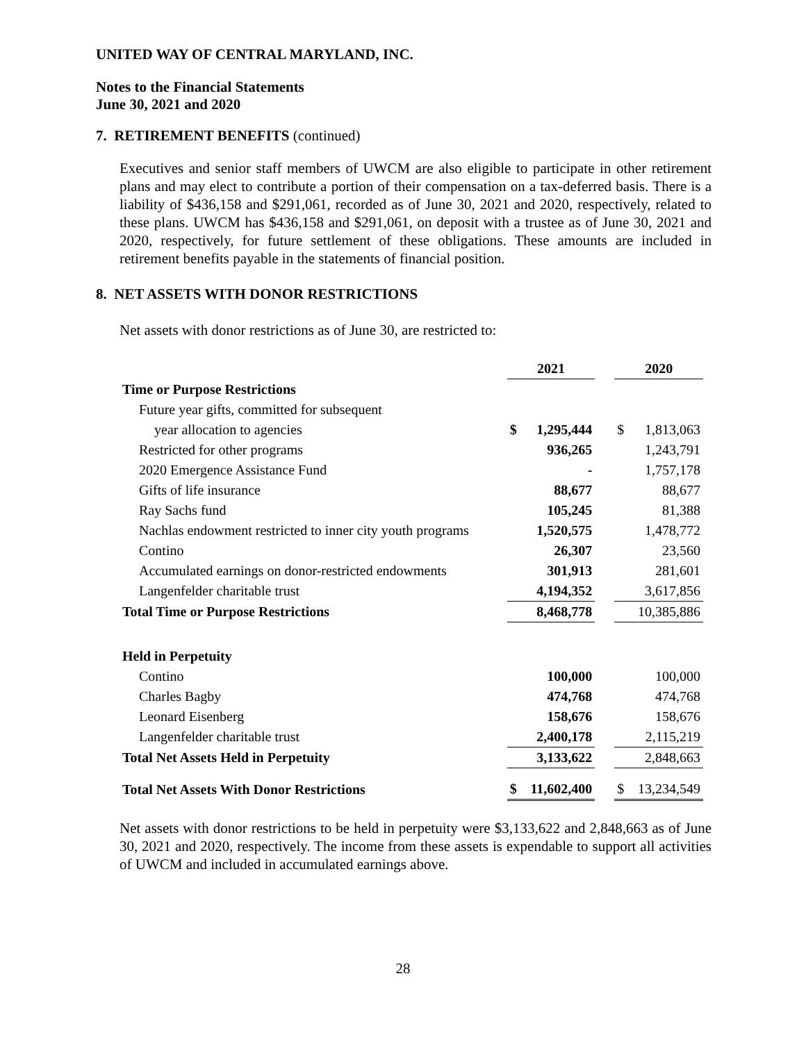UNITED WAY OF CENTRAL MARYLAND, INC.
Notes to the Financial Statements
June 30, 2021 and 2020
7. RETIREMENT BENEFITS (continued)
Executives and senior staff members of UWCM are also eligible to participate in other retirement plans and may elect to contribute a portion of their compensation on a tax-deferred basis. There is a liability of $436,158 and $291,061, recorded as of June 30, 2021 and 2020, respectively, related to these plans. UWCM has $436,158 and $291,061, on deposit with a trustee as of June 30, 2021 and 2020, respectively, for future settlement of these obligations. These amounts are included in retirement benefits payable in the statements of financial position.
8. NET ASSETS WITH DONOR RESTRICTIONS
Net assets with donor restrictions as of June 30, are restricted to:
| | 2021 | | | 2020 | |
| Time or Purpose Restrictions | | | | | |
| Future year gifts, committed for subsequent | | | | | |
| year allocation to agencies | $ | 1,295,444 | | $ | 1,813,063 |
| Restricted for other programs | | 936,265 | | | 1,243,791 |
| 2020 Emergence Assistance Fund | | - | | | 1,757,178 |
| Gifts of life insurance | | 88,677 | | | 88,677 |
| Ray Sachs fund | | 105,245 | | | 81,388 |
| Nachlas endowment restricted to inner city youth programs | | 1,520,575 | | | 1,478,772 |
| Contino | | 26,307 | | | 23,560 |
| Accumulated earnings on donor-restricted endowments | | 301,913 | | | 281,601 |
| Langenfelder charitable trust | | 4,194,352 | | | 3,617,856 |
| Total Time or Purpose Restrictions | | 8,468,778 | | | 10,385,886 |
| Held in Perpetuity | | | | | |
| Contino | | 100,000 | | | 100,000 |
| Charles Bagby | | 474,768 | | | 474,768 |
| Leonard Eisenberg | | 158,676 | | | 158,676 |
| Langenfelder charitable trust | | 2,400,178 | | | 2,115,219 |
| Total Net Assets Held in Perpetuity | | 3,133,622 | | | 2,848,663 |
| Total Net Assets With Donor Restrictions | $ | 11,602,400 | | $ | 13,234,549 |
Net assets with donor restrictions to be held in perpetuity were $3,133,622 and 2,848,663 as of June 30, 2021 and 2020, respectively. The income from these assets is expendable to support all activities of UWCM and included in accumulated earnings above.
28